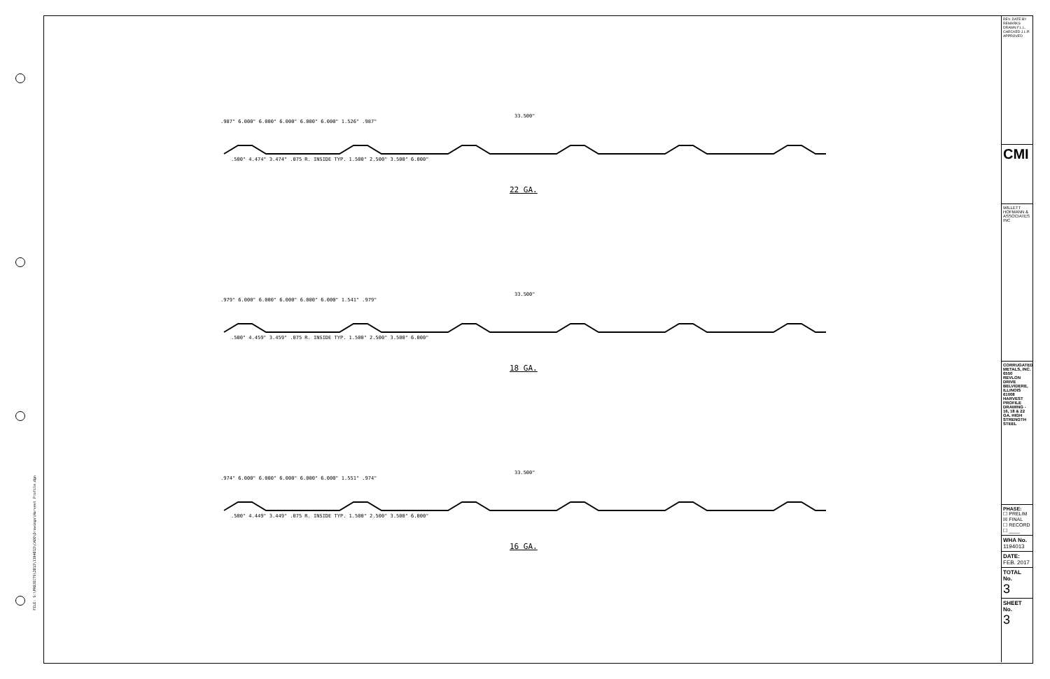FILE: S:\PROJECTS\2013\1194013\CADD\Drawings\Harvest Profile.dgn
33.500"
.987" 6.000" 6.000" 6.000" 6.000" 6.000" 1.526" .987"
.500" 4.474" 3.474" .075 R. INSIDE TYP. 1.500" 2.500" 3.500" 6.000"
22 GA.
33.500"
.979" 6.000" 6.000" 6.000" 6.000" 6.000" 1.541" .979"
.500" 4.459" 3.459" .075 R. INSIDE TYP. 1.500" 2.500" 3.500" 6.000"
18 GA.
33.500"
.974" 6.000" 6.000" 6.000" 6.000" 6.000" 1.551" .974"
.500" 4.449" 3.449" .075 R. INSIDE TYP. 1.500" 2.500" 3.500" 6.000"
16 GA.
REV. DATE BY REMARKS DRAWN F.L.L. CHECKED J.L.P. APPROVED
CMI
WILLETT HOFMANN & ASSOCIATES INC
CORRUGATED METALS, INC. 6550 REVLON DRIVE BELVIDERE, ILLINOIS 61008 HARVEST PROFILE DRAWING - 16, 18 & 22 GA. HIGH STRENGTH STEEL
PHASE:
☐ PRELIM
☒ FINAL
☐ RECORD
☐ ____
WHA No.
1194013
DATE:
FEB. 2017
TOTAL No.
3
SHEET No.
3